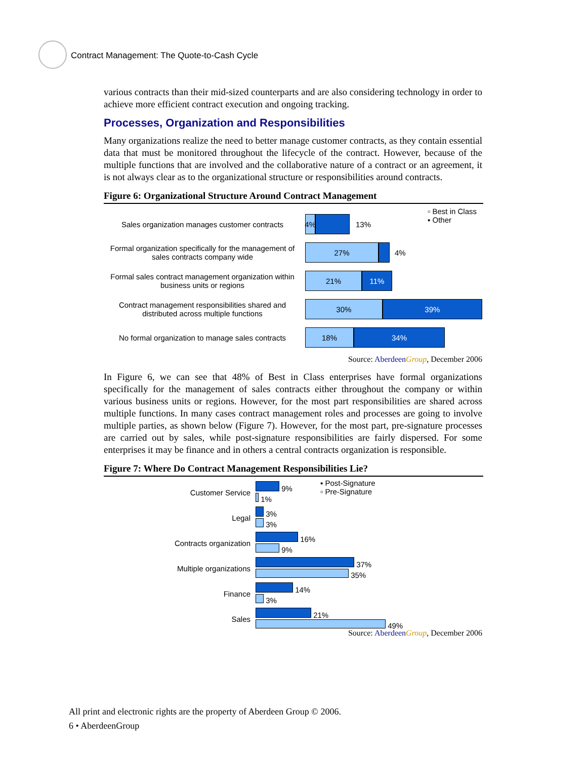Contract Management: The Quote-to-Cash Cycle
various contracts than their mid-sized counterparts and are also considering technology in order to achieve more efficient contract execution and ongoing tracking.
Processes, Organization and Responsibilities
Many organizations realize the need to better manage customer contracts, as they contain essential data that must be monitored throughout the lifecycle of the contract. However, because of the multiple functions that are involved and the collaborative nature of a contract or an agreement, it is not always clear as to the organizational structure or responsibilities around contracts.
Figure 6: Organizational Structure Around Contract Management
▫ Best in Class
▪ Other
Sales organization manages customer contracts
4%
13%
Formal organization specifically for the management of sales contracts company wide
27%
4%
Formal sales contract management organization within business units or regions
21% 11%
Contract management responsibilities shared and distributed across multiple functions
30% 39%
No formal organization to manage sales contracts
18% 34%
Source: Aberdeen Group, December 2006
In Figure 6, we can see that 48% of Best in Class enterprises have formal organizations specifically for the management of sales contracts either throughout the company or within various business units or regions. However, for the most part responsibilities are shared across multiple functions. In many cases contract management roles and processes are going to involve multiple parties, as shown below (Figure 7). However, for the most part, pre-signature processes are carried out by sales, while post-signature responsibilities are fairly dispersed. For some enterprises it may be finance and in others a central contracts organization is responsible.
Figure 7: Where Do Contract Management Responsibilities Lie?
▪ Post-Signature
▫ Pre-Signature
Customer Service
9%
1%
Legal
3%
3%
Contracts organization
16%
9%
Multiple organizations
37%
35%
Finance
14%
3%
Sales
21%
49%
Source: Aberdeen Group, December 2006
All print and electronic rights are the property of Aberdeen Group © 2006.
6 • AberdeenGroup